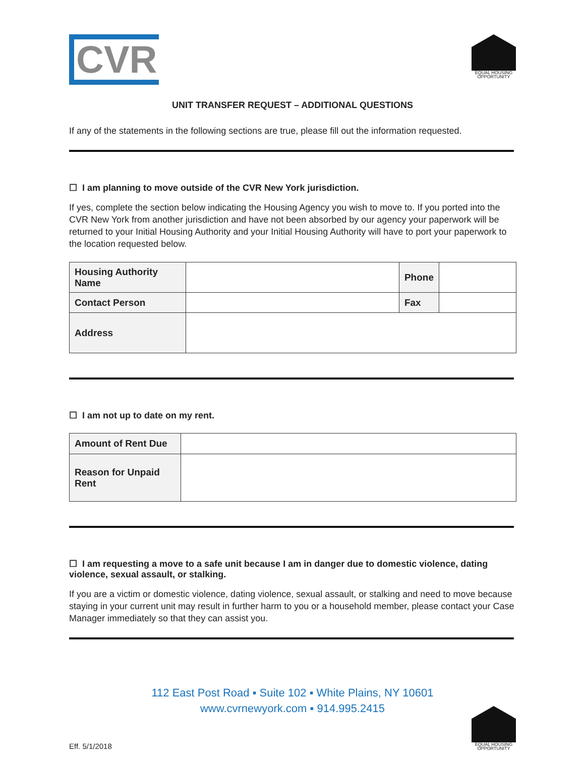CVR
EQUAL HOUSING OPPORTUNITY
UNIT TRANSFER REQUEST – ADDITIONAL QUESTIONS
If any of the statements in the following sections are true, please fill out the information requested.
☐ I am planning to move outside of the CVR New York jurisdiction.
If yes, complete the section below indicating the Housing Agency you wish to move to. If you ported into the CVR New York from another jurisdiction and have not been absorbed by our agency your paperwork will be returned to your Initial Housing Authority and your Initial Housing Authority will have to port your paperwork to the location requested below.
| Housing Authority Name | | Phone | |
| Contact Person | | Fax | |
| Address | | | |
☐ I am not up to date on my rent.
| Amount of Rent Due | |
| Reason for Unpaid Rent | |
☐ I am requesting a move to a safe unit because I am in danger due to domestic violence, dating violence, sexual assault, or stalking.
If you are a victim or domestic violence, dating violence, sexual assault, or stalking and need to move because staying in your current unit may result in further harm to you or a household member, please contact your Case Manager immediately so that they can assist you.
112 East Post Road ▪ Suite 102 ▪ White Plains, NY 10601
www.cvrnewyork.com ▪ 914.995.2415
Eff. 5/1/2018
EQUAL HOUSING OPPORTUNITY